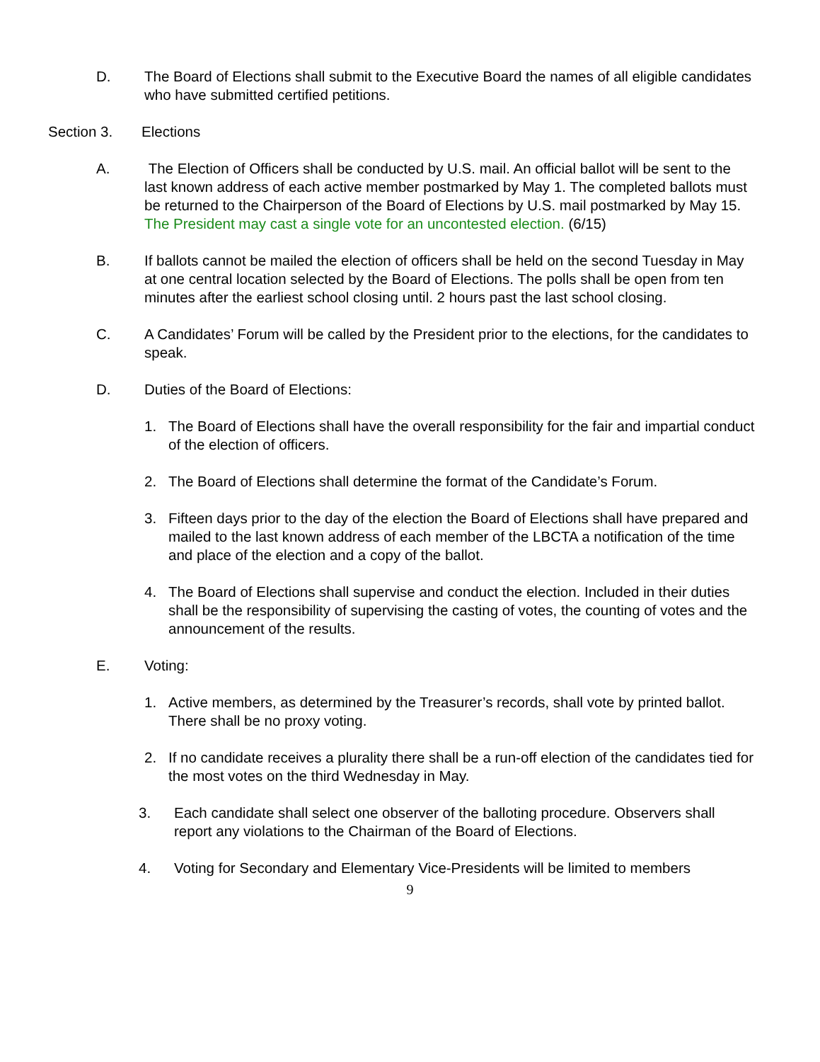D. The Board of Elections shall submit to the Executive Board the names of all eligible candidates who have submitted certified petitions.
Section 3. Elections
A. The Election of Officers shall be conducted by U.S. mail. An official ballot will be sent to the last known address of each active member postmarked by May 1. The completed ballots must be returned to the Chairperson of the Board of Elections by U.S. mail postmarked by May 15. The President may cast a single vote for an uncontested election. (6/15)
B. If ballots cannot be mailed the election of officers shall be held on the second Tuesday in May at one central location selected by the Board of Elections. The polls shall be open from ten minutes after the earliest school closing until. 2 hours past the last school closing.
C. A Candidates’ Forum will be called by the President prior to the elections, for the candidates to speak.
D. Duties of the Board of Elections:
1. The Board of Elections shall have the overall responsibility for the fair and impartial conduct of the election of officers.
2. The Board of Elections shall determine the format of the Candidate’s Forum.
3. Fifteen days prior to the day of the election the Board of Elections shall have prepared and mailed to the last known address of each member of the LBCTA a notification of the time and place of the election and a copy of the ballot.
4. The Board of Elections shall supervise and conduct the election. Included in their duties shall be the responsibility of supervising the casting of votes, the counting of votes and the announcement of the results.
E. Voting:
1. Active members, as determined by the Treasurer’s records, shall vote by printed ballot. There shall be no proxy voting.
2. If no candidate receives a plurality there shall be a run-off election of the candidates tied for the most votes on the third Wednesday in May.
3. Each candidate shall select one observer of the balloting procedure. Observers shall report any violations to the Chairman of the Board of Elections.
4. Voting for Secondary and Elementary Vice-Presidents will be limited to members
9